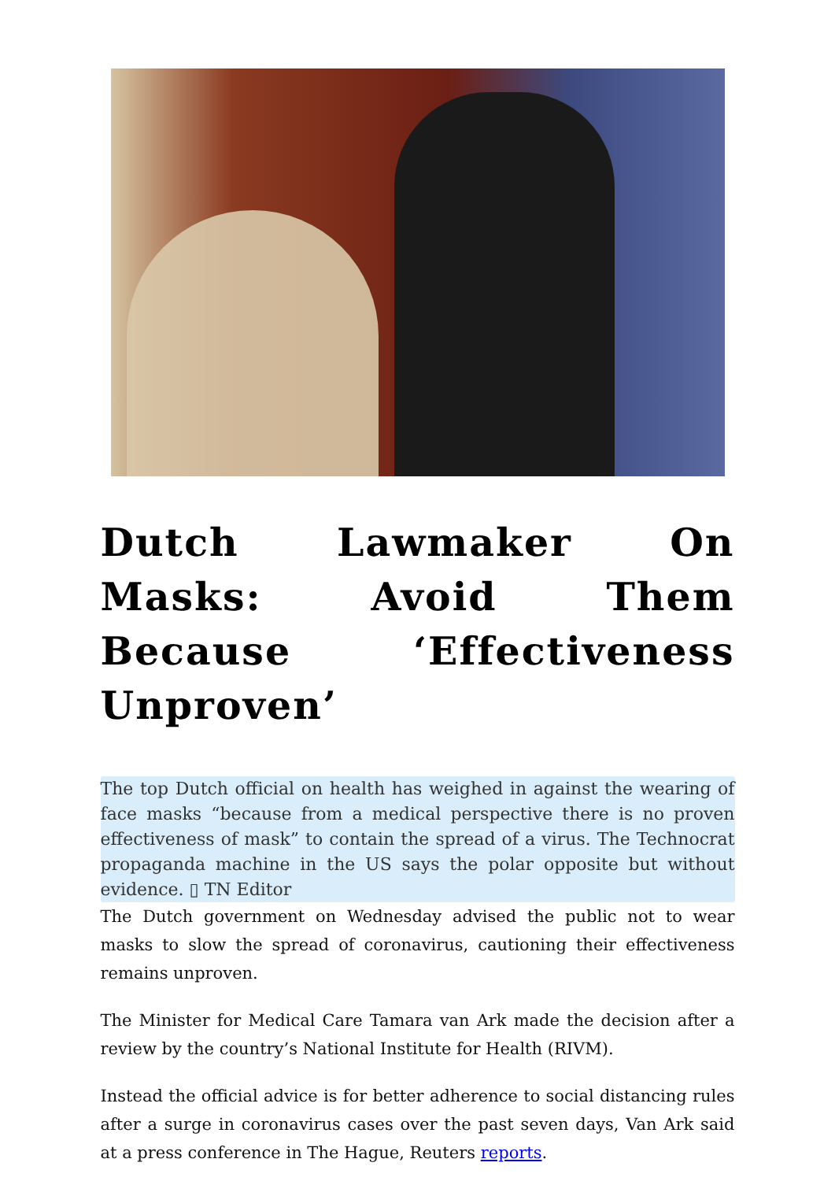Dutch Lawmaker On Masks: Avoid Them Because ‘Effectiveness Unproven’
The top Dutch official on health has weighed in against the wearing of face masks “because from a medical perspective there is no proven effectiveness of mask” to contain the spread of a virus. The Technocrat propaganda machine in the US says the polar opposite but without evidence. ▯ TN Editor
The Dutch government on Wednesday advised the public not to wear masks to slow the spread of coronavirus, cautioning their effectiveness remains unproven.
The Minister for Medical Care Tamara van Ark made the decision after a review by the country’s National Institute for Health (RIVM).
Instead the official advice is for better adherence to social distancing rules after a surge in coronavirus cases over the past seven days, Van Ark said at a press conference in The Hague, Reuters reports.